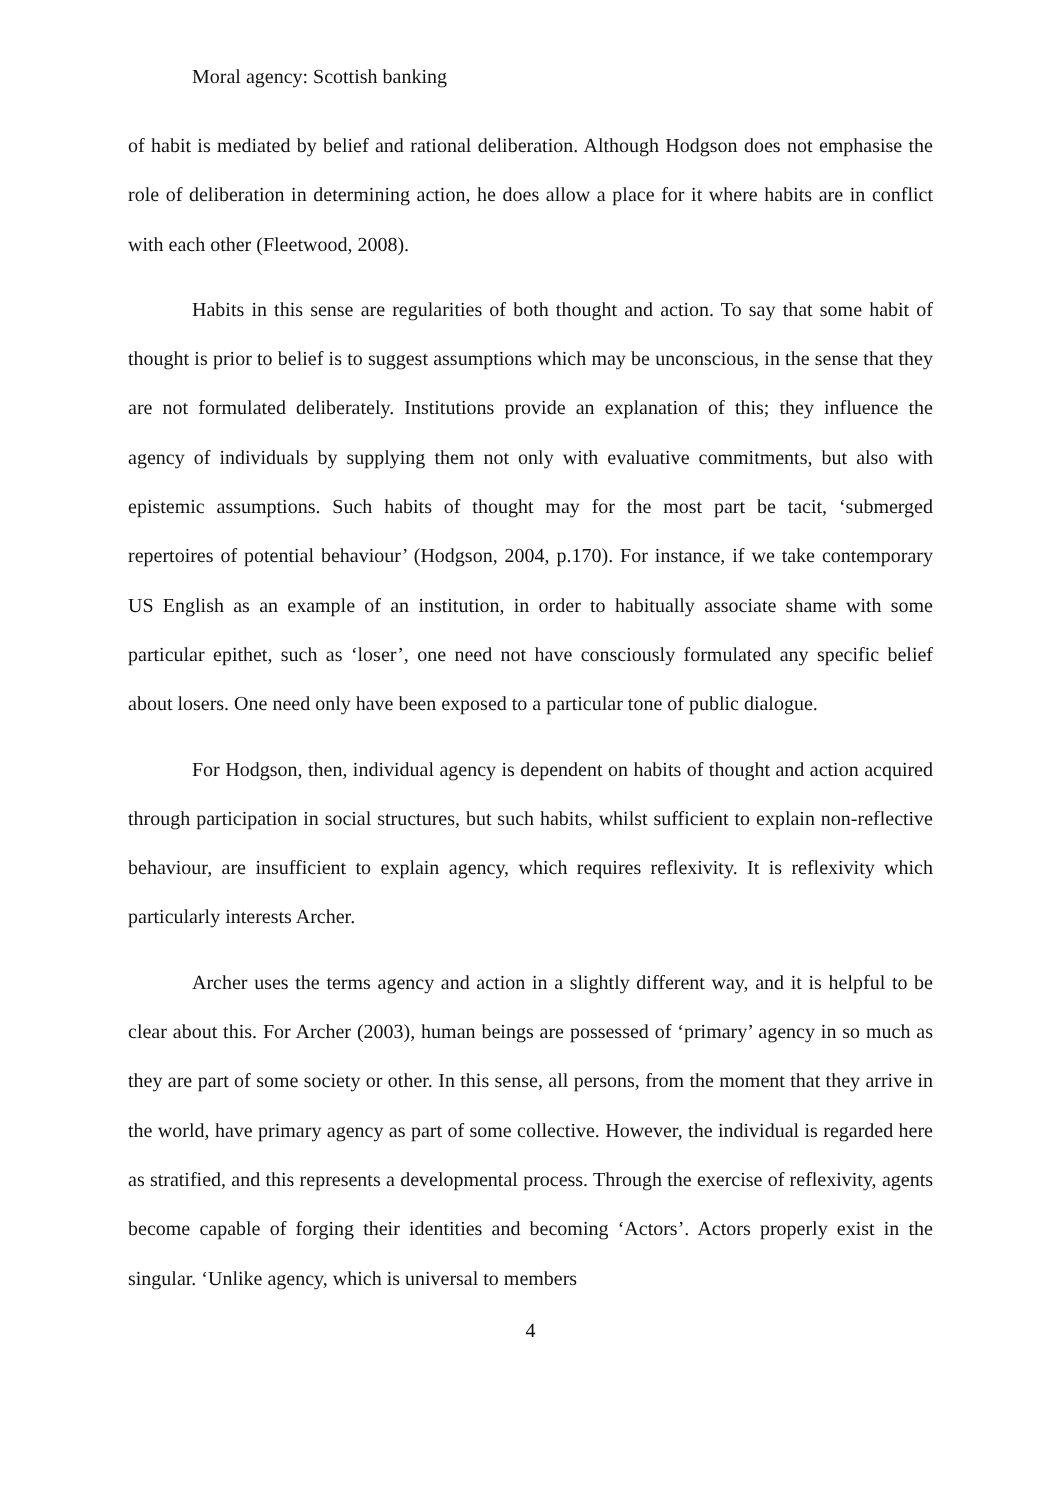Moral agency: Scottish banking
of habit is mediated by belief and rational deliberation. Although Hodgson does not emphasise the role of deliberation in determining action, he does allow a place for it where habits are in conflict with each other (Fleetwood, 2008).
Habits in this sense are regularities of both thought and action. To say that some habit of thought is prior to belief is to suggest assumptions which may be unconscious, in the sense that they are not formulated deliberately. Institutions provide an explanation of this; they influence the agency of individuals by supplying them not only with evaluative commitments, but also with epistemic assumptions. Such habits of thought may for the most part be tacit, ‘submerged repertoires of potential behaviour’ (Hodgson, 2004, p.170). For instance, if we take contemporary US English as an example of an institution, in order to habitually associate shame with some particular epithet, such as ‘loser’, one need not have consciously formulated any specific belief about losers. One need only have been exposed to a particular tone of public dialogue.
For Hodgson, then, individual agency is dependent on habits of thought and action acquired through participation in social structures, but such habits, whilst sufficient to explain non-reflective behaviour, are insufficient to explain agency, which requires reflexivity. It is reflexivity which particularly interests Archer.
Archer uses the terms agency and action in a slightly different way, and it is helpful to be clear about this. For Archer (2003), human beings are possessed of ‘primary’ agency in so much as they are part of some society or other. In this sense, all persons, from the moment that they arrive in the world, have primary agency as part of some collective. However, the individual is regarded here as stratified, and this represents a developmental process. Through the exercise of reflexivity, agents become capable of forging their identities and becoming ‘Actors’. Actors properly exist in the singular. ‘Unlike agency, which is universal to members
4